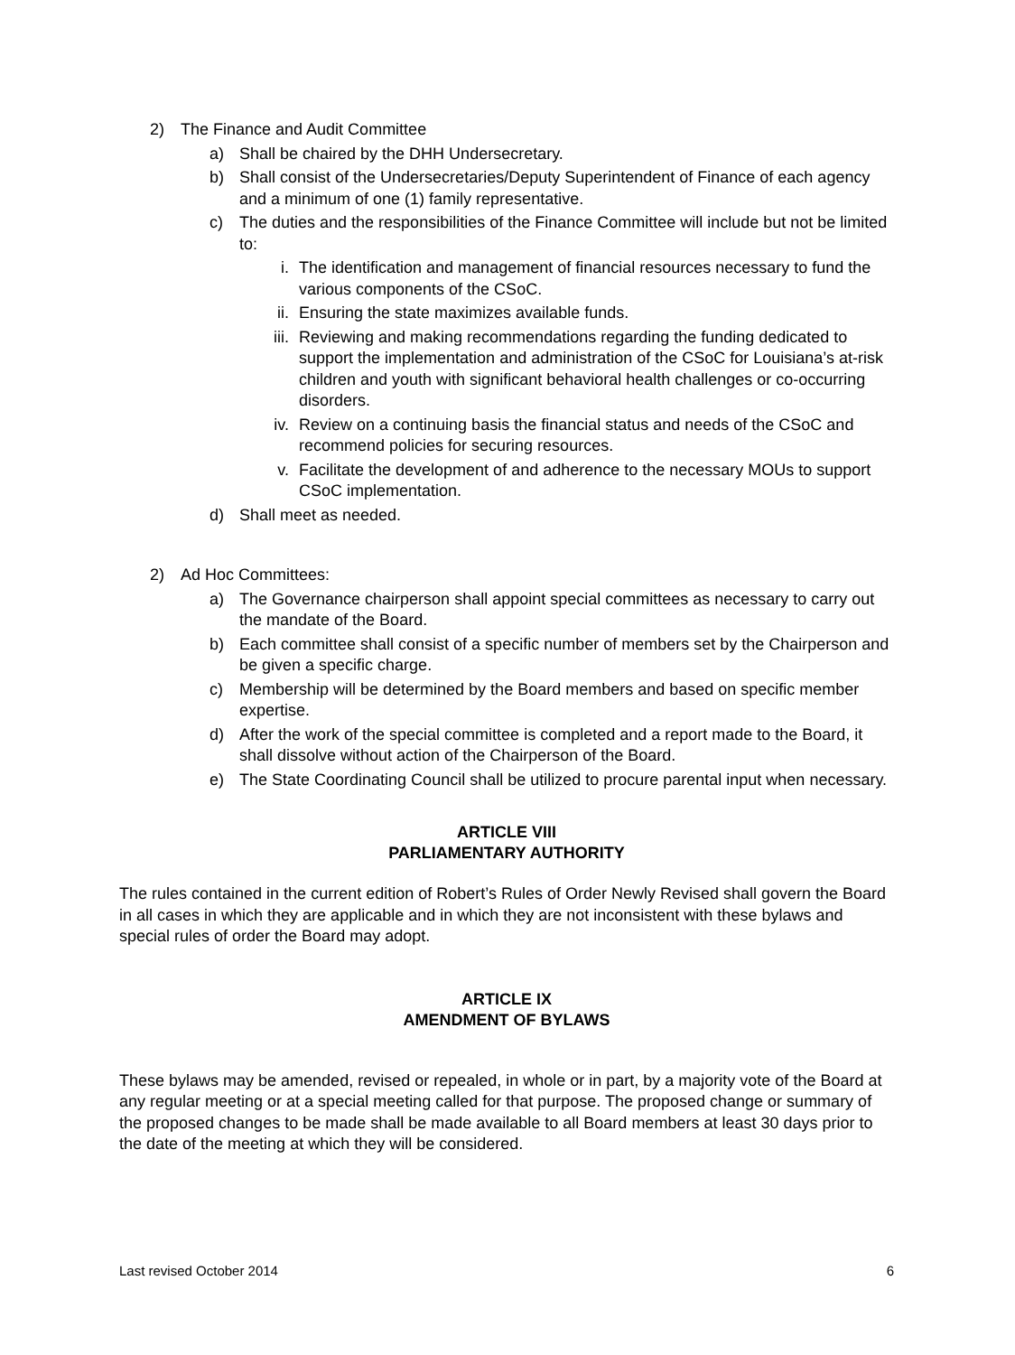2) The Finance and Audit Committee
a) Shall be chaired by the DHH Undersecretary.
b) Shall consist of the Undersecretaries/Deputy Superintendent of Finance of each agency and a minimum of one (1) family representative.
c) The duties and the responsibilities of the Finance Committee will include but not be limited to:
i. The identification and management of financial resources necessary to fund the various components of the CSoC.
ii. Ensuring the state maximizes available funds.
iii. Reviewing and making recommendations regarding the funding dedicated to support the implementation and administration of the CSoC for Louisiana’s at-risk children and youth with significant behavioral health challenges or co-occurring disorders.
iv. Review on a continuing basis the financial status and needs of the CSoC and recommend policies for securing resources.
v. Facilitate the development of and adherence to the necessary MOUs to support CSoC implementation.
d) Shall meet as needed.
2) Ad Hoc Committees:
a) The Governance chairperson shall appoint special committees as necessary to carry out the mandate of the Board.
b) Each committee shall consist of a specific number of members set by the Chairperson and be given a specific charge.
c) Membership will be determined by the Board members and based on specific member expertise.
d) After the work of the special committee is completed and a report made to the Board, it shall dissolve without action of the Chairperson of the Board.
e) The State Coordinating Council shall be utilized to procure parental input when necessary.
ARTICLE VIII
PARLIAMENTARY AUTHORITY
The rules contained in the current edition of Robert’s Rules of Order Newly Revised shall govern the Board in all cases in which they are applicable and in which they are not inconsistent with these bylaws and special rules of order the Board may adopt.
ARTICLE IX
AMENDMENT OF BYLAWS
These bylaws may be amended, revised or repealed, in whole or in part, by a majority vote of the Board at any regular meeting or at a special meeting called for that purpose. The proposed change or summary of the proposed changes to be made shall be made available to all Board members at least 30 days prior to the date of the meeting at which they will be considered.
Last revised October 2014 6